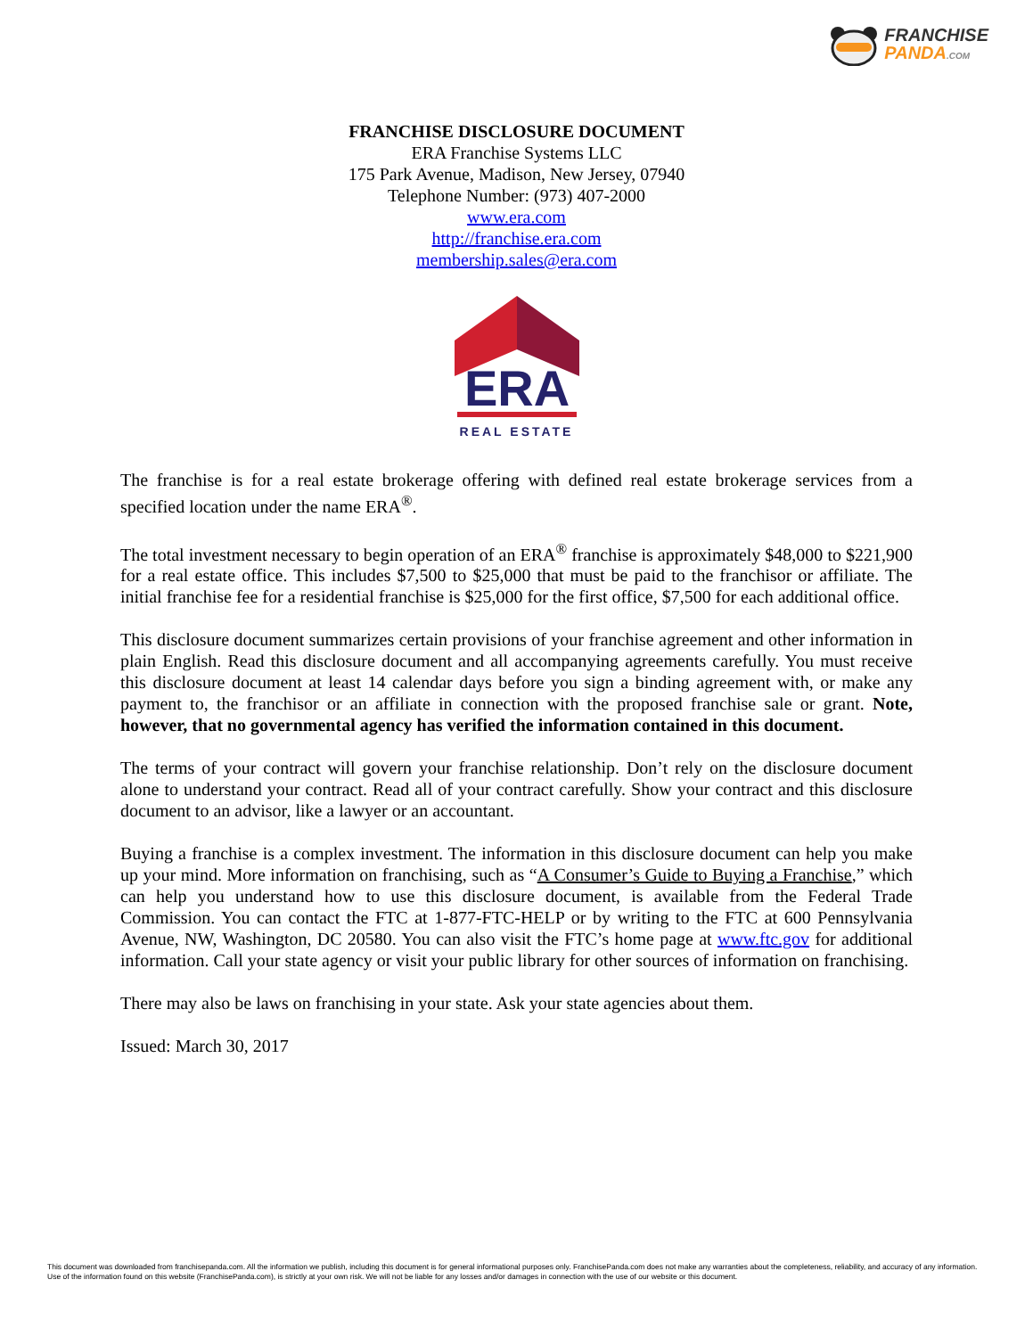FRANCHISE
PANDA.COM
FRANCHISE DISCLOSURE DOCUMENT
ERA Franchise Systems LLC
175 Park Avenue, Madison, New Jersey, 07940
Telephone Number: (973) 407-2000
www.era.com
http://franchise.era.com
membership.sales@era.com
ERA
REAL ESTATE
The franchise is for a real estate brokerage offering with defined real estate brokerage services from a specified location under the name ERA<sup>®</sup>.
The total investment necessary to begin operation of an ERA<sup>®</sup> franchise is approximately $48,000 to $221,900 for a real estate office. This includes $7,500 to $25,000 that must be paid to the franchisor or affiliate. The initial franchise fee for a residential franchise is $25,000 for the first office, $7,500 for each additional office.
This disclosure document summarizes certain provisions of your franchise agreement and other information in plain English. Read this disclosure document and all accompanying agreements carefully. You must receive this disclosure document at least 14 calendar days before you sign a binding agreement with, or make any payment to, the franchisor or an affiliate in connection with the proposed franchise sale or grant. Note, however, that no governmental agency has verified the information contained in this document.
The terms of your contract will govern your franchise relationship. Don’t rely on the disclosure document alone to understand your contract. Read all of your contract carefully. Show your contract and this disclosure document to an advisor, like a lawyer or an accountant.
Buying a franchise is a complex investment. The information in this disclosure document can help you make up your mind. More information on franchising, such as “A Consumer’s Guide to Buying a Franchise,” which can help you understand how to use this disclosure document, is available from the Federal Trade Commission. You can contact the FTC at 1-877-FTC-HELP or by writing to the FTC at 600 Pennsylvania Avenue, NW, Washington, DC 20580. You can also visit the FTC’s home page at www.ftc.gov for additional information. Call your state agency or visit your public library for other sources of information on franchising.
There may also be laws on franchising in your state. Ask your state agencies about them.
Issued: March 30, 2017
This document was downloaded from franchisepanda.com. All the information we publish, including this document is for general informational purposes only. FranchisePanda.com does not make any warranties about the completeness, reliability, and accuracy of any information. Use of the information found on this website (FranchisePanda.com), is strictly at your own risk. We will not be liable for any losses and/or damages in connection with the use of our website or this document.